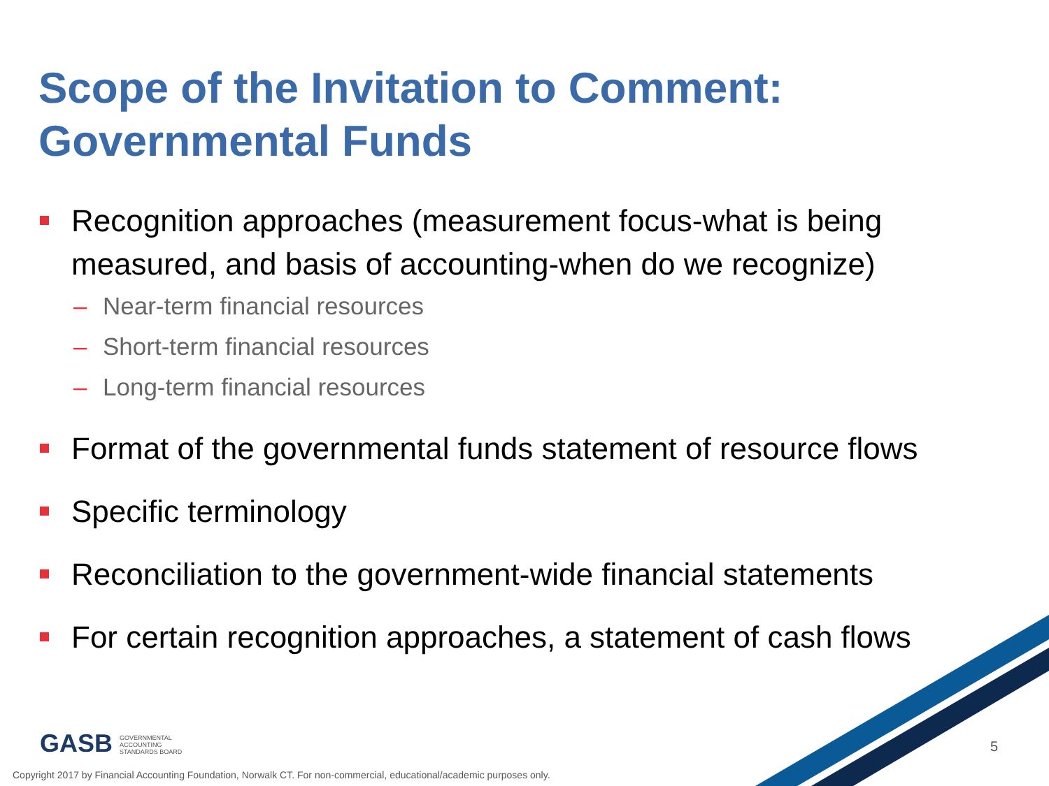Scope of the Invitation to Comment: Governmental Funds
Recognition approaches (measurement focus-what is being measured, and basis of accounting-when do we recognize)
– Near-term financial resources
– Short-term financial resources
– Long-term financial resources
Format of the governmental funds statement of resource flows
Specific terminology
Reconciliation to the government-wide financial statements
For certain recognition approaches, a statement of cash flows
GASB GOVERNMENTAL
ACCOUNTING
STANDARDS BOARD
5
Copyright 2017 by Financial Accounting Foundation, Norwalk CT. For non-commercial, educational/academic purposes only.